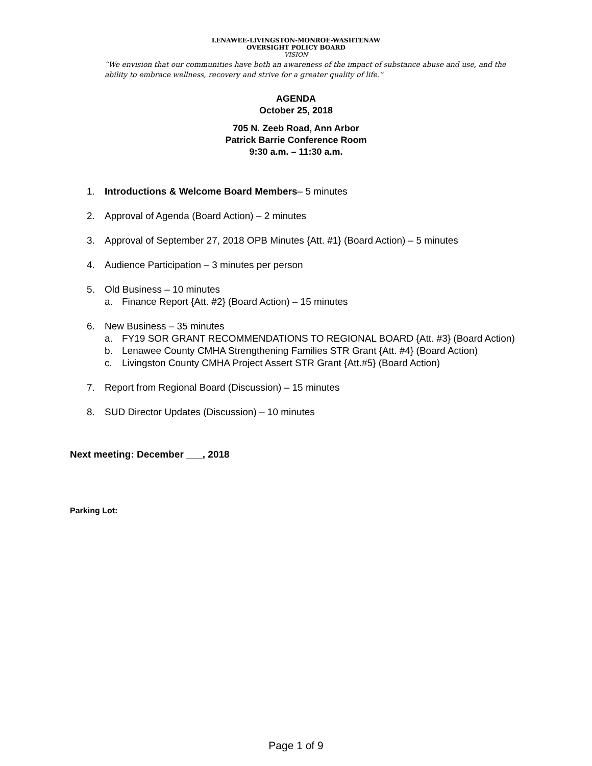LENAWEE-LIVINGSTON-MONROE-WASHTENAW
OVERSIGHT POLICY BOARD
VISION
“We envision that our communities have both an awareness of the impact of substance abuse and use, and the ability to embrace wellness, recovery and strive for a greater quality of life.”
AGENDA
October 25, 2018
705 N. Zeeb Road, Ann Arbor
Patrick Barrie Conference Room
9:30 a.m. – 11:30 a.m.
1. Introductions & Welcome Board Members– 5 minutes
2. Approval of Agenda (Board Action) – 2 minutes
3. Approval of September 27, 2018 OPB Minutes {Att. #1} (Board Action) – 5 minutes
4. Audience Participation – 3 minutes per person
5. Old Business – 10 minutes
a. Finance Report {Att. #2} (Board Action) – 15 minutes
6. New Business – 35 minutes
a. FY19 SOR GRANT RECOMMENDATIONS TO REGIONAL BOARD {Att. #3} (Board Action)
b. Lenawee County CMHA Strengthening Families STR Grant {Att. #4} (Board Action)
c. Livingston County CMHA Project Assert STR Grant {Att.#5} (Board Action)
7. Report from Regional Board (Discussion) – 15 minutes
8. SUD Director Updates (Discussion) – 10 minutes
Next meeting: December ___, 2018
Parking Lot:
Page 1 of 9